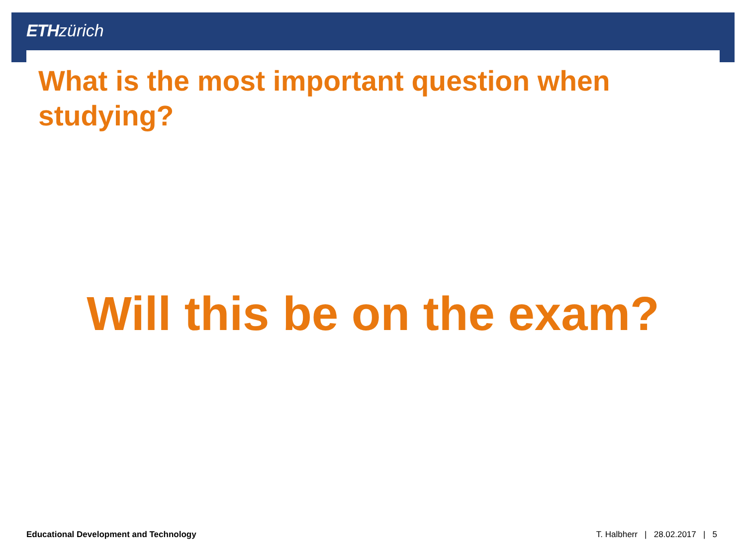ETH zürich
What is the most important question when studying?
Will this be on the exam?
Educational Development and Technology T. Halbherr | 28.02.2017 | 5